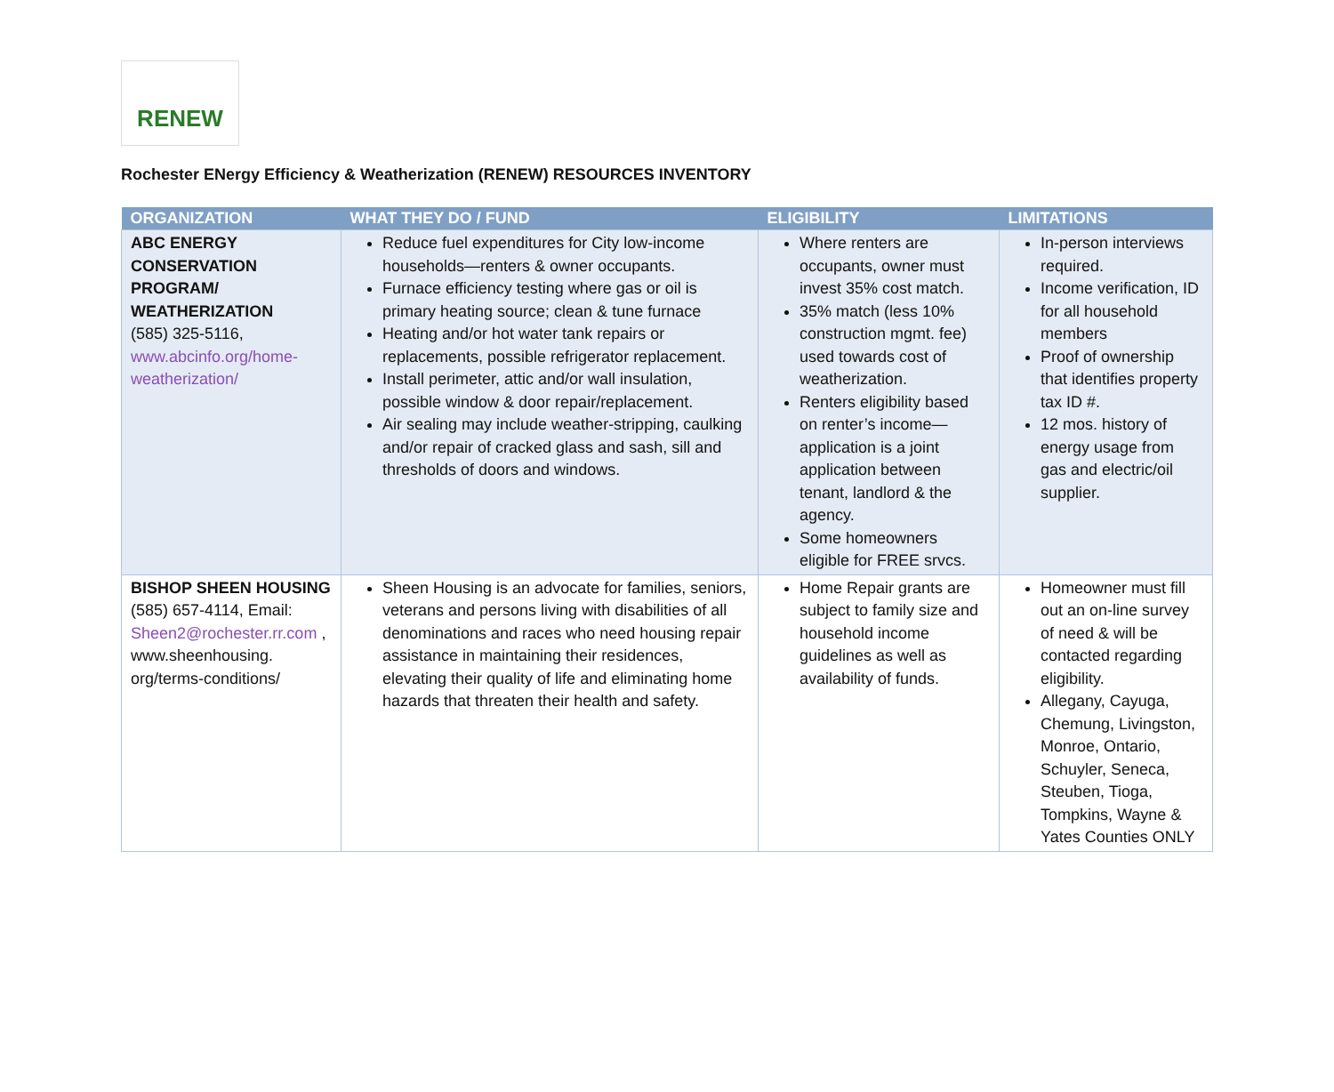RENEW
Rochester ENergy Efficiency & Weatherization (RENEW) RESOURCES INVENTORY
| ORGANIZATION | WHAT THEY DO / FUND | ELIGIBILITY | LIMITATIONS |
| --- | --- | --- | --- |
| ABC ENERGY CONSERVATION PROGRAM/ WEATHERIZATION (585) 325-5116, www.abcinfo.org/home-weatherization/ | Reduce fuel expenditures for City low-income households—renters & owner occupants. Furnace efficiency testing where gas or oil is primary heating source; clean & tune furnace Heating and/or hot water tank repairs or replacements, possible refrigerator replacement. Install perimeter, attic and/or wall insulation, possible window & door repair/replacement. Air sealing may include weather-stripping, caulking and/or repair of cracked glass and sash, sill and thresholds of doors and windows. | Where renters are occupants, owner must invest 35% cost match. 35% match (less 10% construction mgmt. fee) used towards cost of weatherization. Renters eligibility based on renter’s income—application is a joint application between tenant, landlord & the agency. Some homeowners eligible for FREE srvcs. | In-person interviews required. Income verification, ID for all household members Proof of ownership that identifies property tax ID #. 12 mos. history of energy usage from gas and electric/oil supplier. |
| BISHOP SHEEN HOUSING (585) 657-4114, Email: Sheen2@rochester.rr.com , www.sheenhousing. org/terms-conditions/ | Sheen Housing is an advocate for families, seniors, veterans and persons living with disabilities of all denominations and races who need housing repair assistance in maintaining their residences, elevating their quality of life and eliminating home hazards that threaten their health and safety. | Home Repair grants are subject to family size and household income guidelines as well as availability of funds. | Homeowner must fill out an on-line survey of need & will be contacted regarding eligibility. Allegany, Cayuga, Chemung, Livingston, Monroe, Ontario, Schuyler, Seneca, Steuben, Tioga, Tompkins, Wayne & Yates Counties ONLY |